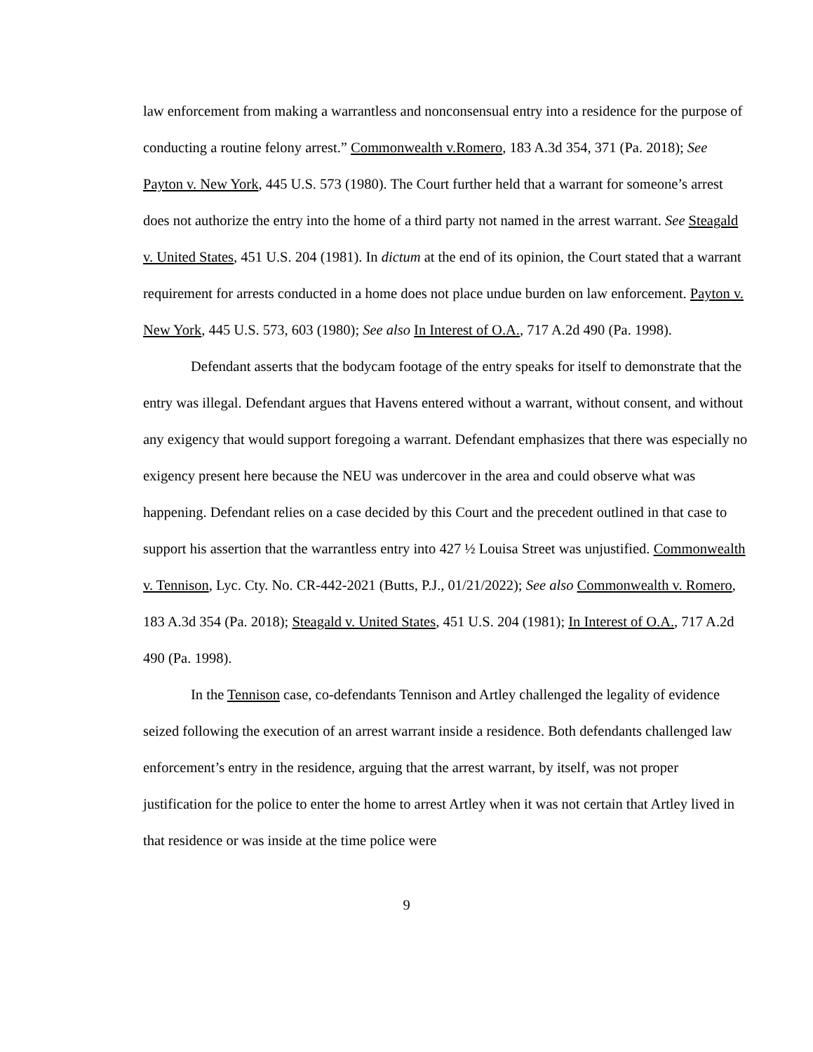law enforcement from making a warrantless and nonconsensual entry into a residence for the purpose of conducting a routine felony arrest.” Commonwealth v.Romero, 183 A.3d 354, 371 (Pa. 2018); See Payton v. New York, 445 U.S. 573 (1980). The Court further held that a warrant for someone’s arrest does not authorize the entry into the home of a third party not named in the arrest warrant. See Steagald v. United States, 451 U.S. 204 (1981). In dictum at the end of its opinion, the Court stated that a warrant requirement for arrests conducted in a home does not place undue burden on law enforcement. Payton v. New York, 445 U.S. 573, 603 (1980); See also In Interest of O.A., 717 A.2d 490 (Pa. 1998).
Defendant asserts that the bodycam footage of the entry speaks for itself to demonstrate that the entry was illegal. Defendant argues that Havens entered without a warrant, without consent, and without any exigency that would support foregoing a warrant. Defendant emphasizes that there was especially no exigency present here because the NEU was undercover in the area and could observe what was happening. Defendant relies on a case decided by this Court and the precedent outlined in that case to support his assertion that the warrantless entry into 427 ½ Louisa Street was unjustified. Commonwealth v. Tennison, Lyc. Cty. No. CR-442-2021 (Butts, P.J., 01/21/2022); See also Commonwealth v. Romero, 183 A.3d 354 (Pa. 2018); Steagald v. United States, 451 U.S. 204 (1981); In Interest of O.A., 717 A.2d 490 (Pa. 1998).
In the Tennison case, co-defendants Tennison and Artley challenged the legality of evidence seized following the execution of an arrest warrant inside a residence. Both defendants challenged law enforcement’s entry in the residence, arguing that the arrest warrant, by itself, was not proper justification for the police to enter the home to arrest Artley when it was not certain that Artley lived in that residence or was inside at the time police were
9